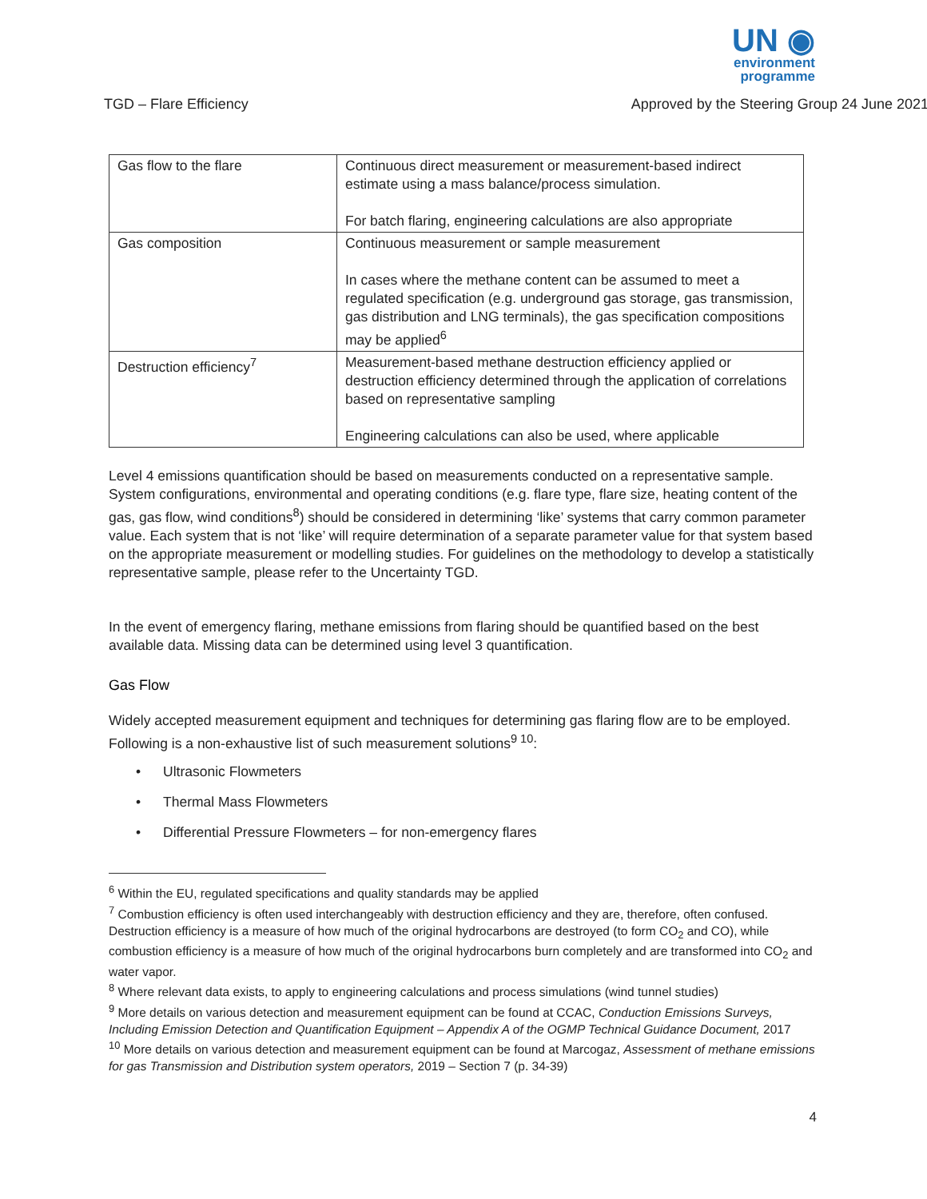UN ◉
environment
programme
TGD – Flare Efficiency Approved by the Steering Group 24 June 2021
| Gas flow to the flare | Continuous direct measurement or measurement-based indirect estimate using a mass balance/process simulation. For batch flaring, engineering calculations are also appropriate |
| Gas composition | Continuous measurement or sample measurement In cases where the methane content can be assumed to meet a regulated specification (e.g. underground gas storage, gas transmission, gas distribution and LNG terminals), the gas specification compositions may be applied<sup>6</sup> |
| Destruction efficiency<sup>7</sup> | Measurement-based methane destruction efficiency applied or destruction efficiency determined through the application of correlations based on representative sampling Engineering calculations can also be used, where applicable |
Level 4 emissions quantification should be based on measurements conducted on a representative sample. System configurations, environmental and operating conditions (e.g. flare type, flare size, heating content of the gas, gas flow, wind conditions<sup>8</sup>) should be considered in determining ‘like’ systems that carry common parameter value. Each system that is not ‘like’ will require determination of a separate parameter value for that system based on the appropriate measurement or modelling studies. For guidelines on the methodology to develop a statistically representative sample, please refer to the Uncertainty TGD.
In the event of emergency flaring, methane emissions from flaring should be quantified based on the best available data. Missing data can be determined using level 3 quantification.
Gas Flow
Widely accepted measurement equipment and techniques for determining gas flaring flow are to be employed. Following is a non-exhaustive list of such measurement solutions<sup>9 10</sup>:
• Ultrasonic Flowmeters
• Thermal Mass Flowmeters
• Differential Pressure Flowmeters – for non-emergency flares
<sup>6</sup> Within the EU, regulated specifications and quality standards may be applied
<sup>7</sup> Combustion efficiency is often used interchangeably with destruction efficiency and they are, therefore, often confused. Destruction efficiency is a measure of how much of the original hydrocarbons are destroyed (to form CO<sub>2</sub> and CO), while combustion efficiency is a measure of how much of the original hydrocarbons burn completely and are transformed into CO<sub>2</sub> and water vapor.
<sup>8</sup> Where relevant data exists, to apply to engineering calculations and process simulations (wind tunnel studies)
<sup>9</sup> More details on various detection and measurement equipment can be found at CCAC, Conduction Emissions Surveys, Including Emission Detection and Quantification Equipment – Appendix A of the OGMP Technical Guidance Document, 2017
<sup>10</sup> More details on various detection and measurement equipment can be found at Marcogaz, Assessment of methane emissions for gas Transmission and Distribution system operators, 2019 – Section 7 (p. 34-39)
4